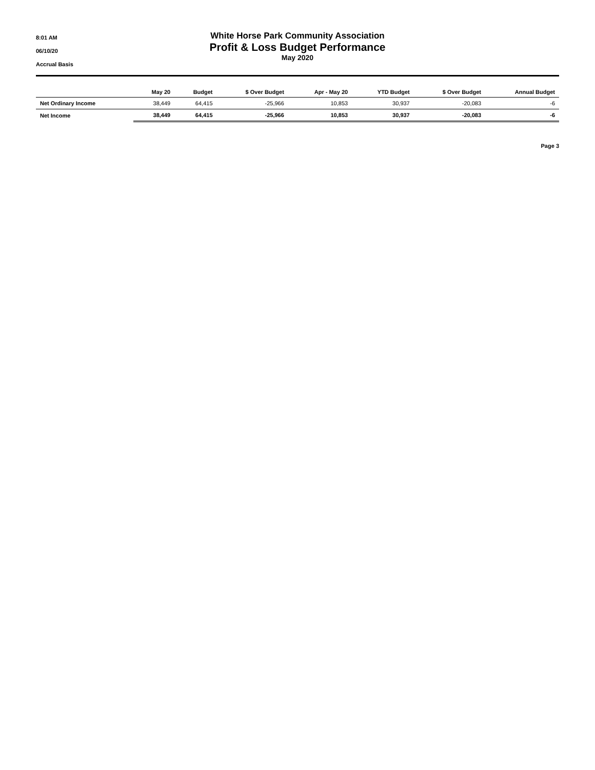8:01 AM
06/10/20
Accrual Basis
White Horse Park Community Association
Profit & Loss Budget Performance
May 2020
| | May 20 | Budget | $ Over Budget | Apr - May 20 | YTD Budget | $ Over Budget | Annual Budget |
| --- | --- | --- | --- | --- | --- | --- | --- |
| Net Ordinary Income | 38,449 | 64,415 | -25,966 | 10,853 | 30,937 | -20,083 | -6 |
| Net Income | 38,449 | 64,415 | -25,966 | 10,853 | 30,937 | -20,083 | -6 |
Page 3